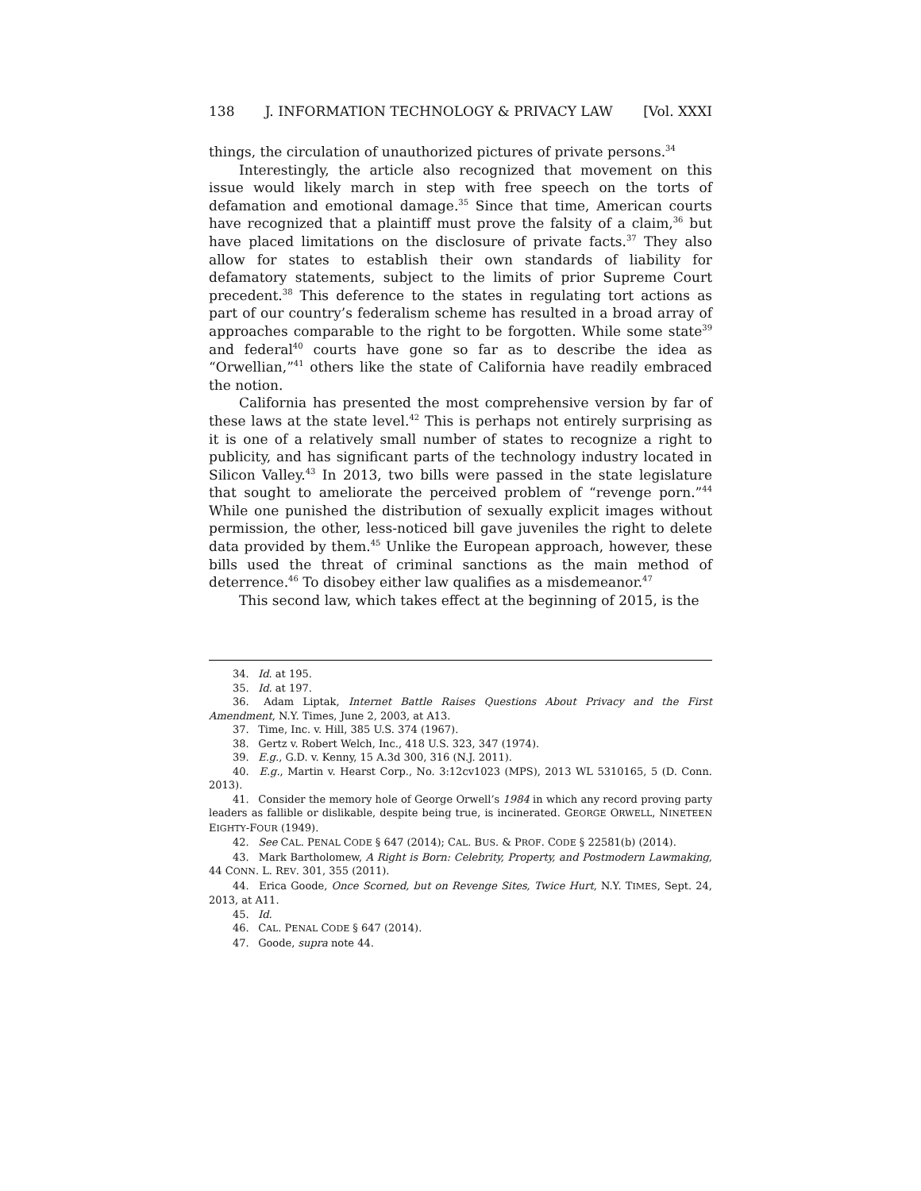138 J. INFORMATION TECHNOLOGY & PRIVACY LAW [Vol. XXXI
things, the circulation of unauthorized pictures of private persons.<sup>34</sup>
Interestingly, the article also recognized that movement on this issue would likely march in step with free speech on the torts of defamation and emotional damage.<sup>35</sup> Since that time, American courts have recognized that a plaintiff must prove the falsity of a claim,<sup>36</sup> but have placed limitations on the disclosure of private facts.<sup>37</sup> They also allow for states to establish their own standards of liability for defamatory statements, subject to the limits of prior Supreme Court precedent.<sup>38</sup> This deference to the states in regulating tort actions as part of our country’s federalism scheme has resulted in a broad array of approaches comparable to the right to be forgotten. While some state<sup>39</sup> and federal<sup>40</sup> courts have gone so far as to describe the idea as “Orwellian,”<sup>41</sup> others like the state of California have readily embraced the notion.
California has presented the most comprehensive version by far of these laws at the state level.<sup>42</sup> This is perhaps not entirely surprising as it is one of a relatively small number of states to recognize a right to publicity, and has significant parts of the technology industry located in Silicon Valley.<sup>43</sup> In 2013, two bills were passed in the state legislature that sought to ameliorate the perceived problem of “revenge porn.”<sup>44</sup> While one punished the distribution of sexually explicit images without permission, the other, less-noticed bill gave juveniles the right to delete data provided by them.<sup>45</sup> Unlike the European approach, however, these bills used the threat of criminal sanctions as the main method of deterrence.<sup>46</sup> To disobey either law qualifies as a misdemeanor.<sup>47</sup>
This second law, which takes effect at the beginning of 2015, is the
34. Id. at 195.
35. Id. at 197.
36. Adam Liptak, Internet Battle Raises Questions About Privacy and the First Amendment, N.Y. Times, June 2, 2003, at A13.
37. Time, Inc. v. Hill, 385 U.S. 374 (1967).
38. Gertz v. Robert Welch, Inc., 418 U.S. 323, 347 (1974).
39. E.g., G.D. v. Kenny, 15 A.3d 300, 316 (N.J. 2011).
40. E.g., Martin v. Hearst Corp., No. 3:12cv1023 (MPS), 2013 WL 5310165, 5 (D. Conn. 2013).
41. Consider the memory hole of George Orwell’s 1984 in which any record proving party leaders as fallible or dislikable, despite being true, is incinerated. GEORGE ORWELL, NINETEEN EIGHTY-FOUR (1949).
42. See CAL. PENAL CODE § 647 (2014); CAL. BUS. & PROF. CODE § 22581(b) (2014).
43. Mark Bartholomew, A Right is Born: Celebrity, Property, and Postmodern Lawmaking, 44 CONN. L. REV. 301, 355 (2011).
44. Erica Goode, Once Scorned, but on Revenge Sites, Twice Hurt, N.Y. TIMES, Sept. 24, 2013, at A11.
45. Id.
46. CAL. PENAL CODE § 647 (2014).
47. Goode, supra note 44.